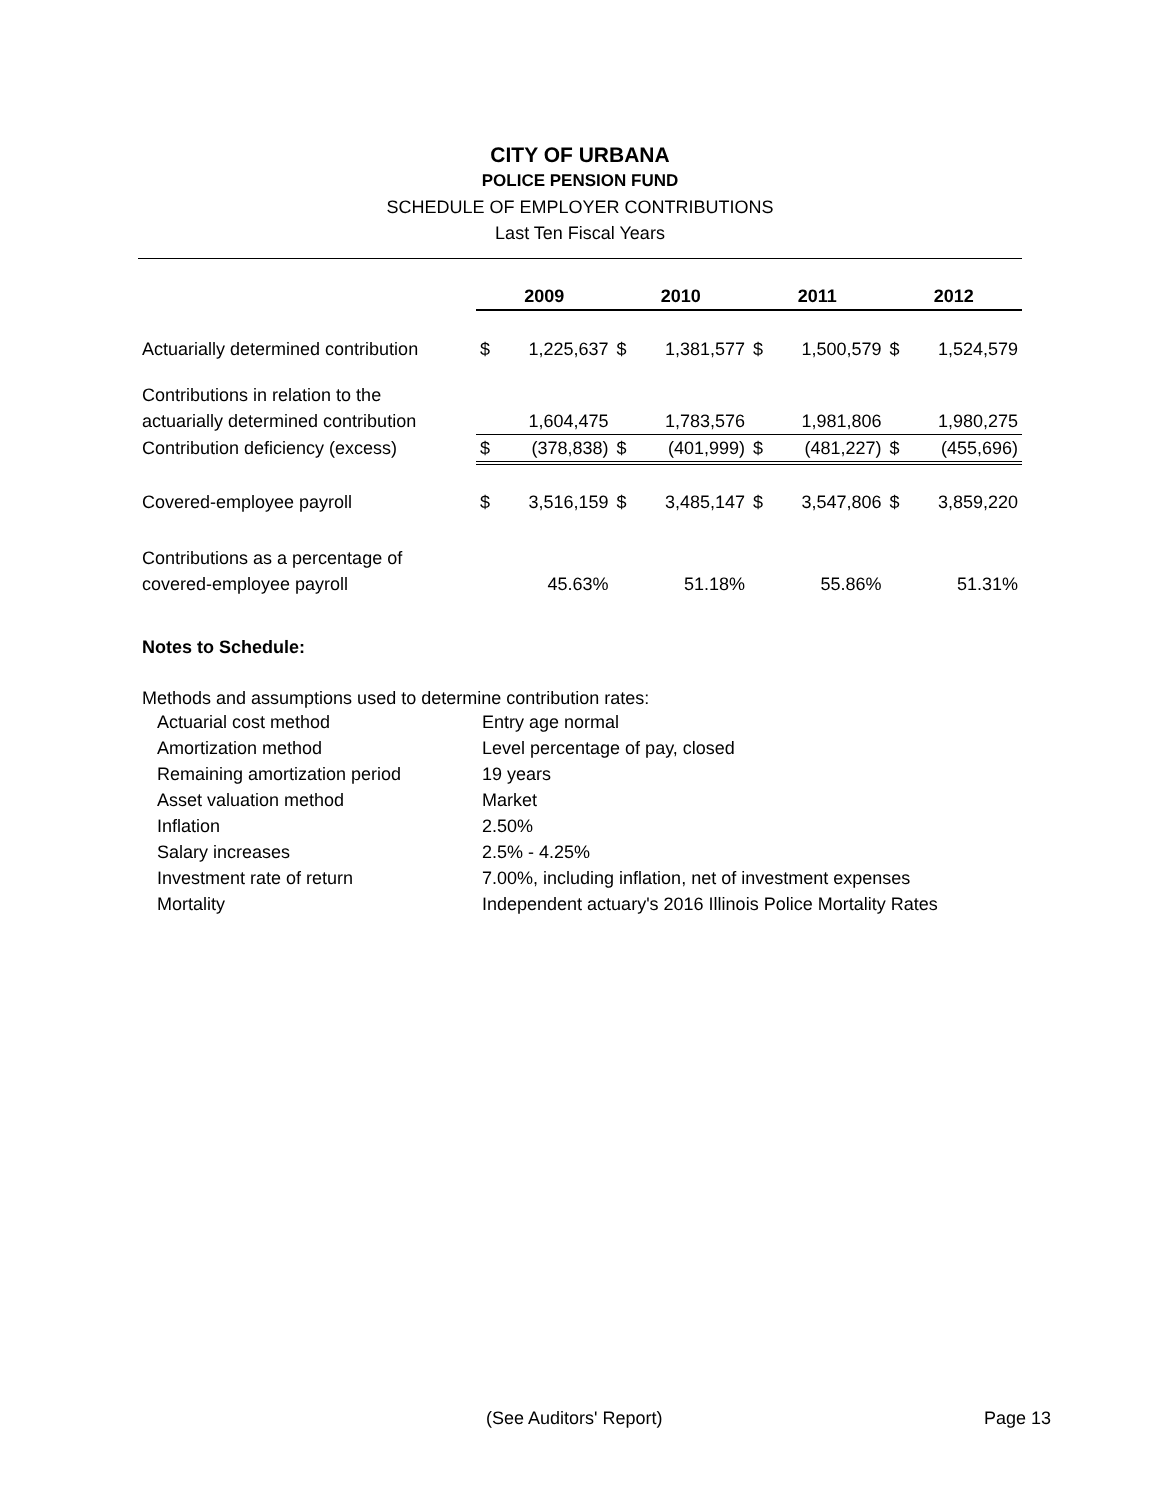CITY OF URBANA
POLICE PENSION FUND
SCHEDULE OF EMPLOYER CONTRIBUTIONS
Last Ten Fiscal Years
| | 2009 | | 2010 | | 2011 | | 2012 | |
| Actuarially determined contribution | $ | 1,225,637 | $ | 1,381,577 | $ | 1,500,579 | $ | 1,524,579 |
| Contributions in relation to the | | | | | | | | |
| actuarially determined contribution | | 1,604,475 | | 1,783,576 | | 1,981,806 | | 1,980,275 |
| Contribution deficiency (excess) | $ | (378,838) | $ | (401,999) | $ | (481,227) | $ | (455,696) |
| Covered-employee payroll | $ | 3,516,159 | $ | 3,485,147 | $ | 3,547,806 | $ | 3,859,220 |
| Contributions as a percentage of | | | | | | | | |
| covered-employee payroll | | 45.63% | | 51.18% | | 55.86% | | 51.31% |
Notes to Schedule:
Methods and assumptions used to determine contribution rates:
| Actuarial cost method | Entry age normal |
| Amortization method | Level percentage of pay, closed |
| Remaining amortization period | 19 years |
| Asset valuation method | Market |
| Inflation | 2.50% |
| Salary increases | 2.5% - 4.25% |
| Investment rate of return | 7.00%, including inflation, net of investment expenses |
| Mortality | Independent actuary's 2016 Illinois Police Mortality Rates |
(See Auditors' Report) Page 13